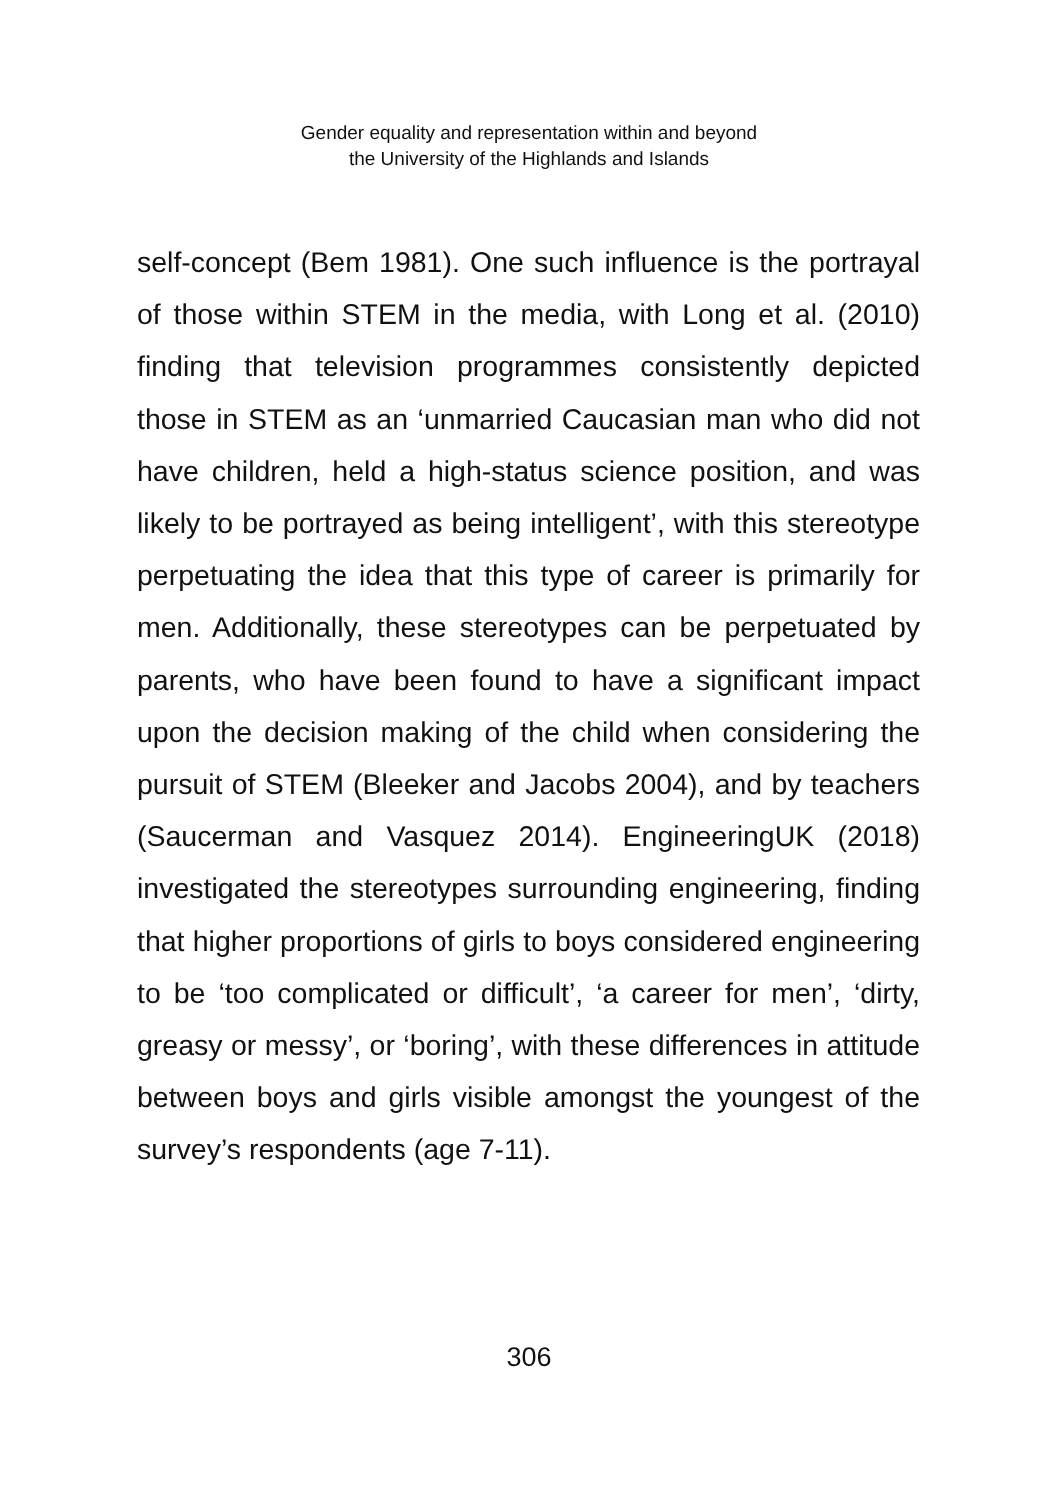Gender equality and representation within and beyond
the University of the Highlands and Islands
self-concept (Bem 1981). One such influence is the portrayal of those within STEM in the media, with Long et al. (2010) finding that television programmes consistently depicted those in STEM as an ‘unmarried Caucasian man who did not have children, held a high-status science position, and was likely to be portrayed as being intelligent’, with this stereotype perpetuating the idea that this type of career is primarily for men. Additionally, these stereotypes can be perpetuated by parents, who have been found to have a significant impact upon the decision making of the child when considering the pursuit of STEM (Bleeker and Jacobs 2004), and by teachers (Saucerman and Vasquez 2014). EngineeringUK (2018) investigated the stereotypes surrounding engineering, finding that higher proportions of girls to boys considered engineering to be ‘too complicated or difficult’, ‘a career for men’, ‘dirty, greasy or messy’, or ‘boring’, with these differences in attitude between boys and girls visible amongst the youngest of the survey’s respondents (age 7-11).
306